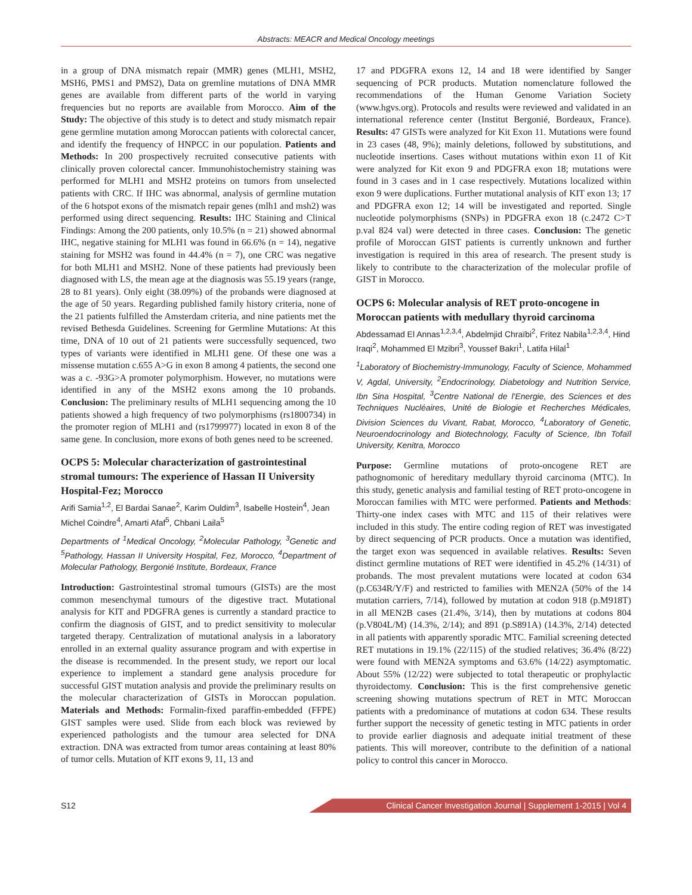Abstracts: MEACR and Medical Oncology meetings
in a group of DNA mismatch repair (MMR) genes (MLH1, MSH2, MSH6, PMS1 and PMS2), Data on gremline mutations of DNA MMR genes are available from different parts of the world in varying frequencies but no reports are available from Morocco. Aim of the Study: The objective of this study is to detect and study mismatch repair gene germline mutation among Moroccan patients with colorectal cancer, and identify the frequency of HNPCC in our population. Patients and Methods: In 200 prospectively recruited consecutive patients with clinically proven colorectal cancer. Immunohistochemistry staining was performed for MLH1 and MSH2 proteins on tumors from unselected patients with CRC. If IHC was abnormal, analysis of germline mutation of the 6 hotspot exons of the mismatch repair genes (mlh1 and msh2) was performed using direct sequencing. Results: IHC Staining and Clinical Findings: Among the 200 patients, only 10.5% (n = 21) showed abnormal IHC, negative staining for MLH1 was found in 66.6% (n = 14), negative staining for MSH2 was found in 44.4% (n = 7), one CRC was negative for both MLH1 and MSH2. None of these patients had previously been diagnosed with LS, the mean age at the diagnosis was 55.19 years (range, 28 to 81 years). Only eight (38.09%) of the probands were diagnosed at the age of 50 years. Regarding published family history criteria, none of the 21 patients fulfilled the Amsterdam criteria, and nine patients met the revised Bethesda Guidelines. Screening for Germline Mutations: At this time, DNA of 10 out of 21 patients were successfully sequenced, two types of variants were identified in MLH1 gene. Of these one was a missense mutation c.655 A>G in exon 8 among 4 patients, the second one was a c. -93G>A promoter polymorphism. However, no mutations were identified in any of the MSH2 exons among the 10 probands. Conclusion: The preliminary results of MLH1 sequencing among the 10 patients showed a high frequency of two polymorphisms (rs1800734) in the promoter region of MLH1 and (rs1799977) located in exon 8 of the same gene. In conclusion, more exons of both genes need to be screened.
OCPS 5: Molecular characterization of gastrointestinal stromal tumours: The experience of Hassan II University Hospital-Fez; Morocco
Arifi Samia<sup>1,2</sup>, El Bardai Sanae<sup>2</sup>, Karim Ouldim<sup>3</sup>, Isabelle Hostein<sup>4</sup>, Jean Michel Coindre<sup>4</sup>, Amarti Afaf<sup>5</sup>, Chbani Laila<sup>5</sup>
Departments of <sup>1</sup>Medical Oncology, <sup>2</sup>Molecular Pathology, <sup>3</sup>Genetic and <sup>5</sup>Pathology, Hassan II University Hospital, Fez, Morocco, <sup>4</sup>Department of Molecular Pathology, Bergonié Institute, Bordeaux, France
Introduction: Gastrointestinal stromal tumours (GISTs) are the most common mesenchymal tumours of the digestive tract. Mutational analysis for KIT and PDGFRA genes is currently a standard practice to confirm the diagnosis of GIST, and to predict sensitivity to molecular targeted therapy. Centralization of mutational analysis in a laboratory enrolled in an external quality assurance program and with expertise in the disease is recommended. In the present study, we report our local experience to implement a standard gene analysis procedure for successful GIST mutation analysis and provide the preliminary results on the molecular characterization of GISTs in Moroccan population. Materials and Methods: Formalin-fixed paraffin-embedded (FFPE) GIST samples were used. Slide from each block was reviewed by experienced pathologists and the tumour area selected for DNA extraction. DNA was extracted from tumor areas containing at least 80% of tumor cells. Mutation of KIT exons 9, 11, 13 and
17 and PDGFRA exons 12, 14 and 18 were identified by Sanger sequencing of PCR products. Mutation nomenclature followed the recommendations of the Human Genome Variation Society (www.hgvs.org). Protocols and results were reviewed and validated in an international reference center (Institut Bergonié, Bordeaux, France). Results: 47 GISTs were analyzed for Kit Exon 11. Mutations were found in 23 cases (48, 9%); mainly deletions, followed by substitutions, and nucleotide insertions. Cases without mutations within exon 11 of Kit were analyzed for Kit exon 9 and PDGFRA exon 18; mutations were found in 3 cases and in 1 case respectively. Mutations localized within exon 9 were duplications. Further mutational analysis of KIT exon 13; 17 and PDGFRA exon 12; 14 will be investigated and reported. Single nucleotide polymorphisms (SNPs) in PDGFRA exon 18 (c.2472 C>T p.val 824 val) were detected in three cases. Conclusion: The genetic profile of Moroccan GIST patients is currently unknown and further investigation is required in this area of research. The present study is likely to contribute to the characterization of the molecular profile of GIST in Morocco.
OCPS 6: Molecular analysis of RET proto-oncogene in Moroccan patients with medullary thyroid carcinoma
Abdessamad El Annas<sup>1,2,3,4</sup>, Abdelmjid Chraïbi<sup>2</sup>, Fritez Nabila<sup>1,2,3,4</sup>, Hind Iraqi<sup>2</sup>, Mohammed El Mzibri<sup>3</sup>, Youssef Bakri<sup>1</sup>, Latifa Hilal<sup>1</sup>
<sup>1</sup> Laboratory of Biochemistry-Immunology, Faculty of Science, Mohammed V, Agdal, University, <sup>2</sup>Endocrinology, Diabetology and Nutrition Service, Ibn Sina Hospital, <sup>3</sup>Centre National de l'Energie, des Sciences et des Techniques Nucléaires, Unité de Biologie et Recherches Médicales, Division Sciences du Vivant, Rabat, Morocco, <sup>4</sup>Laboratory of Genetic, Neuroendocrinology and Biotechnology, Faculty of Science, Ibn Tofaïl University, Kenitra, Morocco
Purpose: Germline mutations of proto-oncogene RET are pathognomonic of hereditary medullary thyroid carcinoma (MTC). In this study, genetic analysis and familial testing of RET proto-oncogene in Moroccan families with MTC were performed. Patients and Methods: Thirty-one index cases with MTC and 115 of their relatives were included in this study. The entire coding region of RET was investigated by direct sequencing of PCR products. Once a mutation was identified, the target exon was sequenced in available relatives. Results: Seven distinct germline mutations of RET were identified in 45.2% (14/31) of probands. The most prevalent mutations were located at codon 634 (p.C634R/Y/F) and restricted to families with MEN2A (50% of the 14 mutation carriers, 7/14), followed by mutation at codon 918 (p.M918T) in all MEN2B cases (21.4%, 3/14), then by mutations at codons 804 (p.V804L/M) (14.3%, 2/14); and 891 (p.S891A) (14.3%, 2/14) detected in all patients with apparently sporadic MTC. Familial screening detected RET mutations in 19.1% (22/115) of the studied relatives; 36.4% (8/22) were found with MEN2A symptoms and 63.6% (14/22) asymptomatic. About 55% (12/22) were subjected to total therapeutic or prophylactic thyroidectomy. Conclusion: This is the first comprehensive genetic screening showing mutations spectrum of RET in MTC Moroccan patients with a predominance of mutations at codon 634. These results further support the necessity of genetic testing in MTC patients in order to provide earlier diagnosis and adequate initial treatment of these patients. This will moreover, contribute to the definition of a national policy to control this cancer in Morocco.
S12 Clinical Cancer Investigation Journal | Supplement 1-2015 | Vol 4